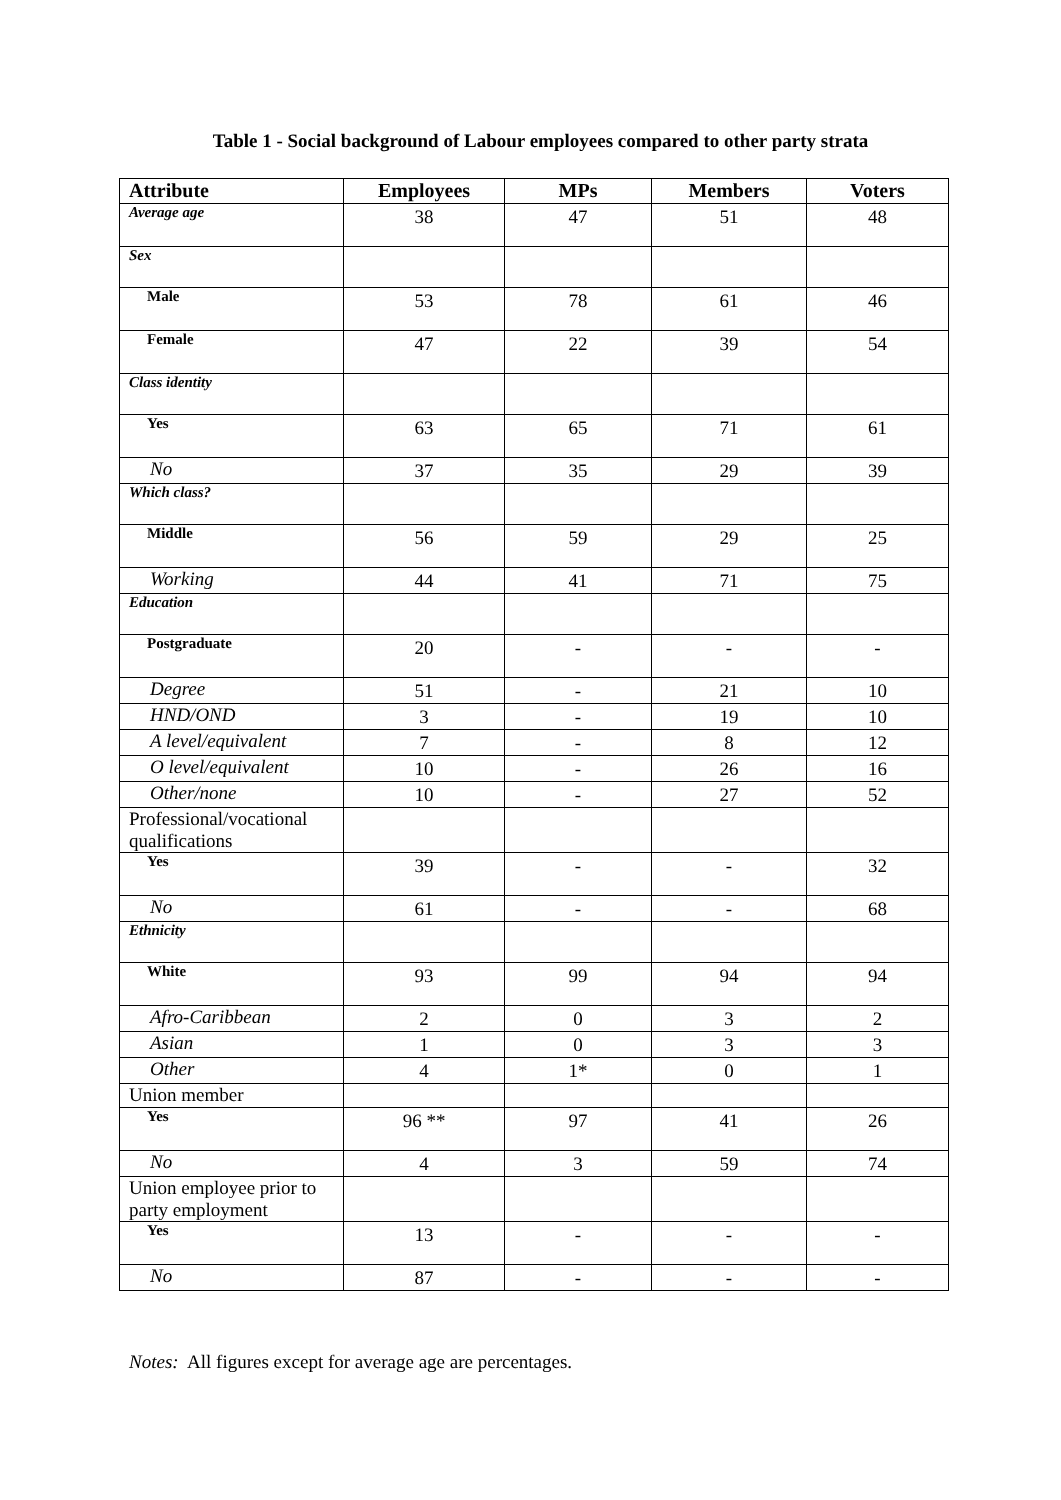Table 1 - Social background of Labour employees compared to other party strata
| Attribute | Employees | MPs | Members | Voters |
| --- | --- | --- | --- | --- |
| Average age | 38 | 47 | 51 | 48 |
| Sex | | | | |
| Male | 53 | 78 | 61 | 46 |
| Female | 47 | 22 | 39 | 54 |
| Class identity | | | | |
| Yes | 63 | 65 | 71 | 61 |
| No | 37 | 35 | 29 | 39 |
| Which class? | | | | |
| Middle | 56 | 59 | 29 | 25 |
| Working | 44 | 41 | 71 | 75 |
| Education | | | | |
| Postgraduate | 20 | - | - | - |
| Degree | 51 | - | 21 | 10 |
| HND/OND | 3 | - | 19 | 10 |
| A level/equivalent | 7 | - | 8 | 12 |
| O level/equivalent | 10 | - | 26 | 16 |
| Other/none | 10 | - | 27 | 52 |
| Professional/vocational qualifications | | | | |
| Yes | 39 | - | - | 32 |
| No | 61 | - | - | 68 |
| Ethnicity | | | | |
| White | 93 | 99 | 94 | 94 |
| Afro-Caribbean | 2 | 0 | 3 | 2 |
| Asian | 1 | 0 | 3 | 3 |
| Other | 4 | 1* | 0 | 1 |
| Union member | | | | |
| Yes | 96 ** | 97 | 41 | 26 |
| No | 4 | 3 | 59 | 74 |
| Union employee prior to party employment | | | | |
| Yes | 13 | - | - | - |
| No | 87 | - | - | - |
Notes: All figures except for average age are percentages.